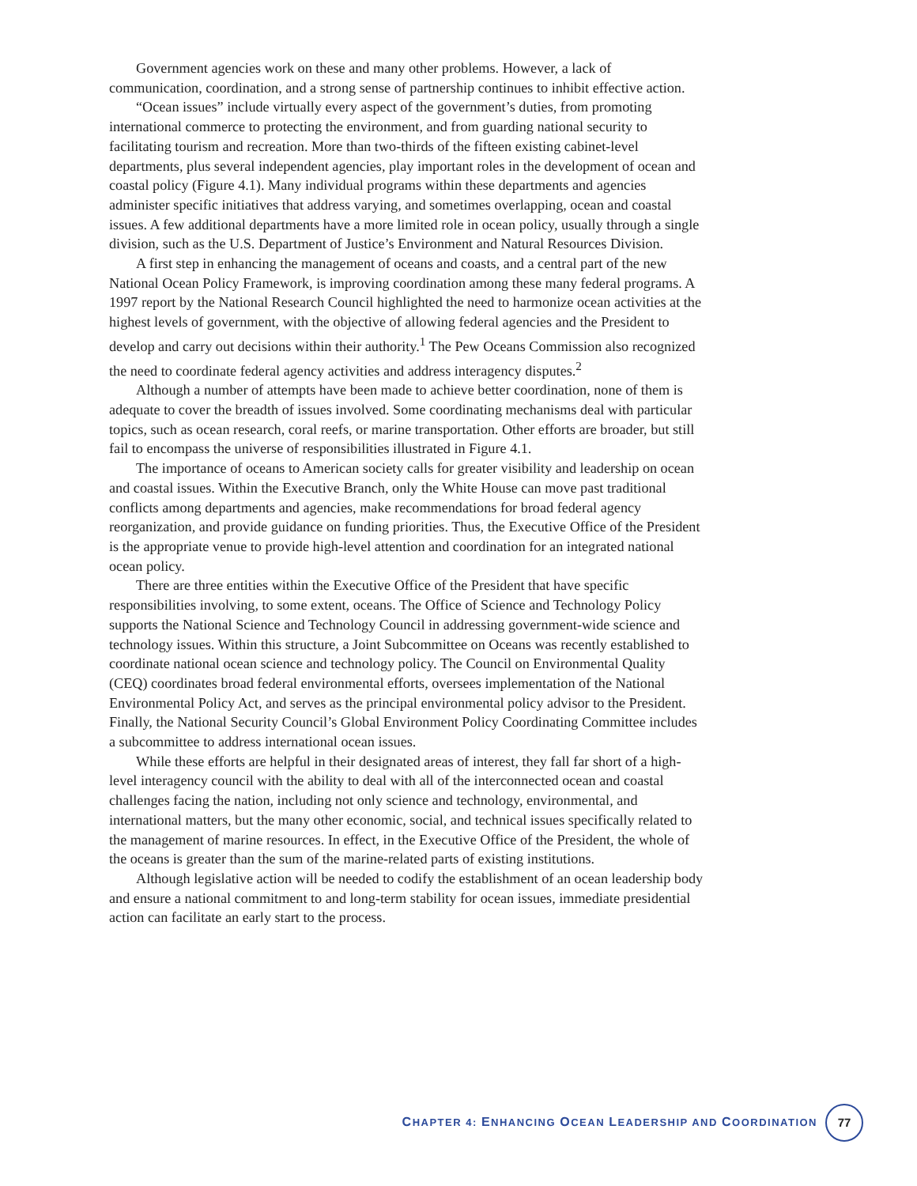Government agencies work on these and many other problems. However, a lack of communication, coordination, and a strong sense of partnership continues to inhibit effective action.
“Ocean issues” include virtually every aspect of the government’s duties, from promoting international commerce to protecting the environment, and from guarding national security to facilitating tourism and recreation. More than two-thirds of the fifteen existing cabinet-level departments, plus several independent agencies, play important roles in the development of ocean and coastal policy (Figure 4.1). Many individual programs within these departments and agencies administer specific initiatives that address varying, and sometimes overlapping, ocean and coastal issues. A few additional departments have a more limited role in ocean policy, usually through a single division, such as the U.S. Department of Justice’s Environment and Natural Resources Division.
A first step in enhancing the management of oceans and coasts, and a central part of the new National Ocean Policy Framework, is improving coordination among these many federal programs. A 1997 report by the National Research Council highlighted the need to harmonize ocean activities at the highest levels of government, with the objective of allowing federal agencies and the President to develop and carry out decisions within their authority.<sup>1</sup> The Pew Oceans Commission also recognized the need to coordinate federal agency activities and address interagency disputes.<sup>2</sup>
Although a number of attempts have been made to achieve better coordination, none of them is adequate to cover the breadth of issues involved. Some coordinating mechanisms deal with particular topics, such as ocean research, coral reefs, or marine transportation. Other efforts are broader, but still fail to encompass the universe of responsibilities illustrated in Figure 4.1.
The importance of oceans to American society calls for greater visibility and leadership on ocean and coastal issues. Within the Executive Branch, only the White House can move past traditional conflicts among departments and agencies, make recommendations for broad federal agency reorganization, and provide guidance on funding priorities. Thus, the Executive Office of the President is the appropriate venue to provide high-level attention and coordination for an integrated national ocean policy.
There are three entities within the Executive Office of the President that have specific responsibilities involving, to some extent, oceans. The Office of Science and Technology Policy supports the National Science and Technology Council in addressing government-wide science and technology issues. Within this structure, a Joint Subcommittee on Oceans was recently established to coordinate national ocean science and technology policy. The Council on Environmental Quality (CEQ) coordinates broad federal environmental efforts, oversees implementation of the National Environmental Policy Act, and serves as the principal environmental policy advisor to the President. Finally, the National Security Council’s Global Environment Policy Coordinating Committee includes a subcommittee to address international ocean issues.
While these efforts are helpful in their designated areas of interest, they fall far short of a high-level interagency council with the ability to deal with all of the interconnected ocean and coastal challenges facing the nation, including not only science and technology, environmental, and international matters, but the many other economic, social, and technical issues specifically related to the management of marine resources. In effect, in the Executive Office of the President, the whole of the oceans is greater than the sum of the marine-related parts of existing institutions.
Although legislative action will be needed to codify the establishment of an ocean leadership body and ensure a national commitment to and long-term stability for ocean issues, immediate presidential action can facilitate an early start to the process.
CHAPTER 4: ENHANCING OCEAN LEADERSHIP AND COORDINATION 77